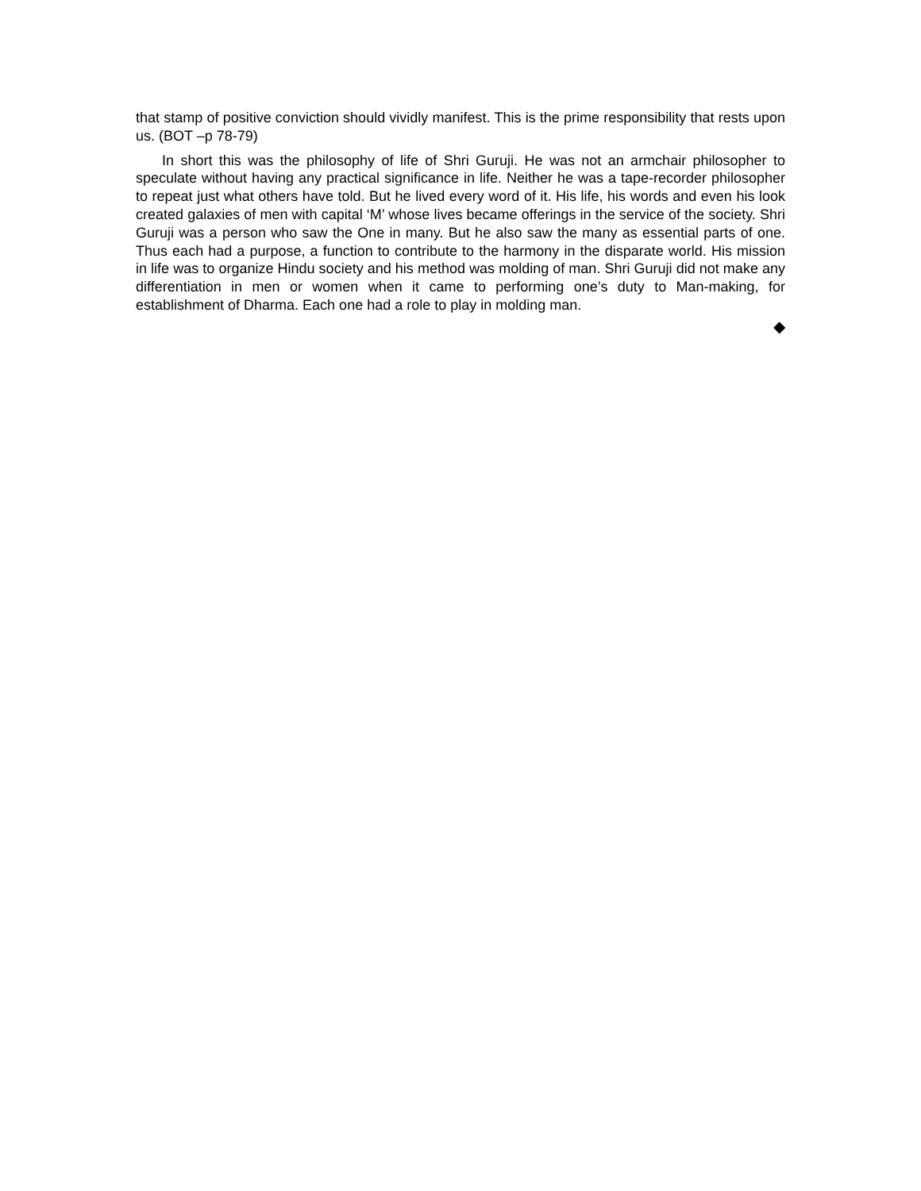that stamp of positive conviction should vividly manifest. This is the prime responsibility that rests upon us. (BOT –p 78-79)
In short this was the philosophy of life of Shri Guruji. He was not an armchair philosopher to speculate without having any practical significance in life. Neither he was a tape-recorder philosopher to repeat just what others have told. But he lived every word of it. His life, his words and even his look created galaxies of men with capital ‘M’ whose lives became offerings in the service of the society. Shri Guruji was a person who saw the One in many. But he also saw the many as essential parts of one. Thus each had a purpose, a function to contribute to the harmony in the disparate world. His mission in life was to organize Hindu society and his method was molding of man. Shri Guruji did not make any differentiation in men or women when it came to performing one’s duty to Man-making, for establishment of Dharma. Each one had a role to play in molding man.
◆